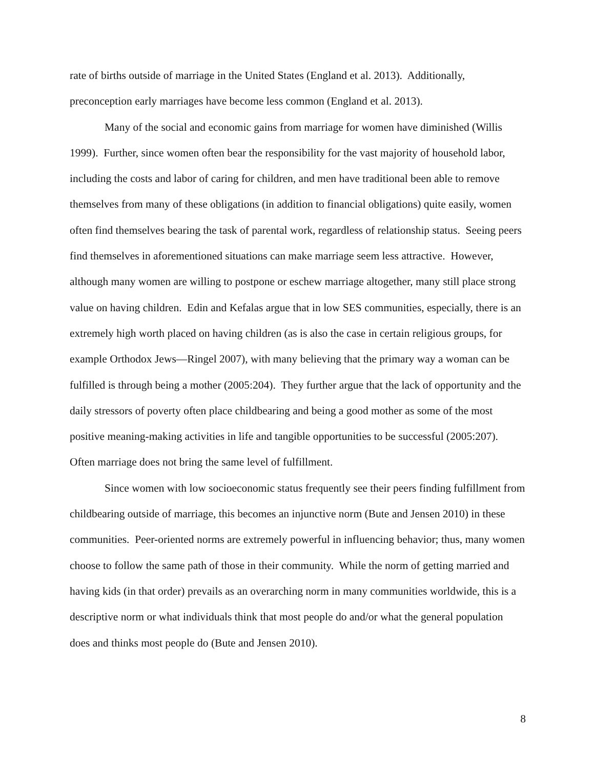rate of births outside of marriage in the United States (England et al. 2013). Additionally, preconception early marriages have become less common (England et al. 2013).
Many of the social and economic gains from marriage for women have diminished (Willis 1999). Further, since women often bear the responsibility for the vast majority of household labor, including the costs and labor of caring for children, and men have traditional been able to remove themselves from many of these obligations (in addition to financial obligations) quite easily, women often find themselves bearing the task of parental work, regardless of relationship status. Seeing peers find themselves in aforementioned situations can make marriage seem less attractive. However, although many women are willing to postpone or eschew marriage altogether, many still place strong value on having children. Edin and Kefalas argue that in low SES communities, especially, there is an extremely high worth placed on having children (as is also the case in certain religious groups, for example Orthodox Jews—Ringel 2007), with many believing that the primary way a woman can be fulfilled is through being a mother (2005:204). They further argue that the lack of opportunity and the daily stressors of poverty often place childbearing and being a good mother as some of the most positive meaning-making activities in life and tangible opportunities to be successful (2005:207). Often marriage does not bring the same level of fulfillment.
Since women with low socioeconomic status frequently see their peers finding fulfillment from childbearing outside of marriage, this becomes an injunctive norm (Bute and Jensen 2010) in these communities. Peer-oriented norms are extremely powerful in influencing behavior; thus, many women choose to follow the same path of those in their community. While the norm of getting married and having kids (in that order) prevails as an overarching norm in many communities worldwide, this is a descriptive norm or what individuals think that most people do and/or what the general population does and thinks most people do (Bute and Jensen 2010).
8